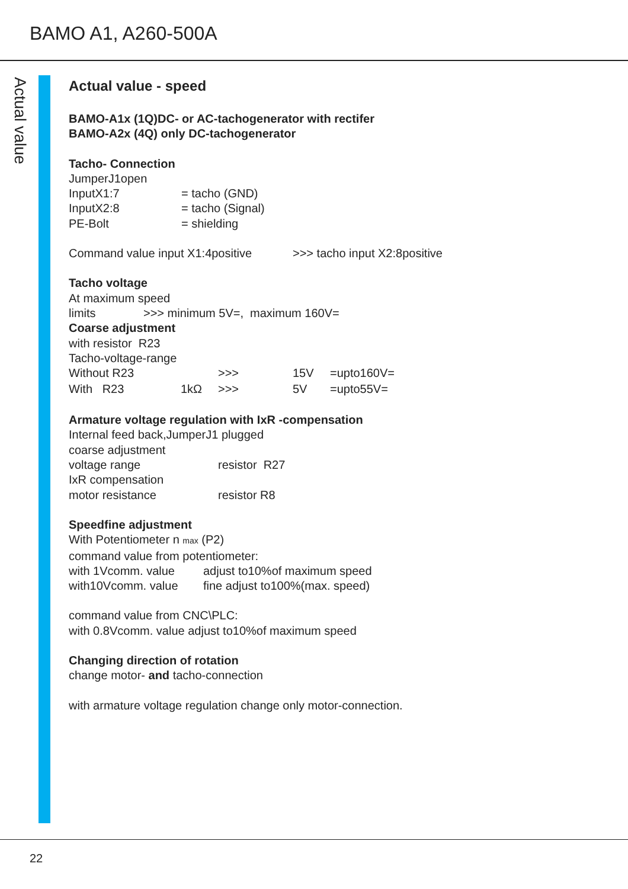BAMO A1, A260-500A
Actual value
Actual value - speed
BAMO-A1x (1Q)DC- or AC-tachogenerator with rectifer
BAMO-A2x (4Q) only DC-tachogenerator
Tacho- Connection
JumperJ1open
InputX1:7 = tacho (GND)
InputX2:8 = tacho (Signal)
PE-Bolt = shielding
Command value input X1:4positive >>> tacho input X2:8positive
Tacho voltage
At maximum speed
limits >>> minimum 5V=, maximum 160V=
Coarse adjustment
with resistor R23
Tacho-voltage-range
Without R23 >>> 15V =upto160V=
With R23 1kΩ >>> 5V =upto55V=
Armature voltage regulation with IxR -compensation
Internal feed back,JumperJ1 plugged
coarse adjustment
voltage range resistor R27
IxR compensation
motor resistance resistor R8
Speedfine adjustment
With Potentiometer n max (P2)
command value from potentiometer:
with 1Vcomm. value adjust to10%of maximum speed
with10Vcomm. value fine adjust to100%(max. speed)
command value from CNC\PLC:
with 0.8Vcomm. value adjust to10%of maximum speed
Changing direction of rotation
change motor- and tacho-connection
with armature voltage regulation change only motor-connection.
22